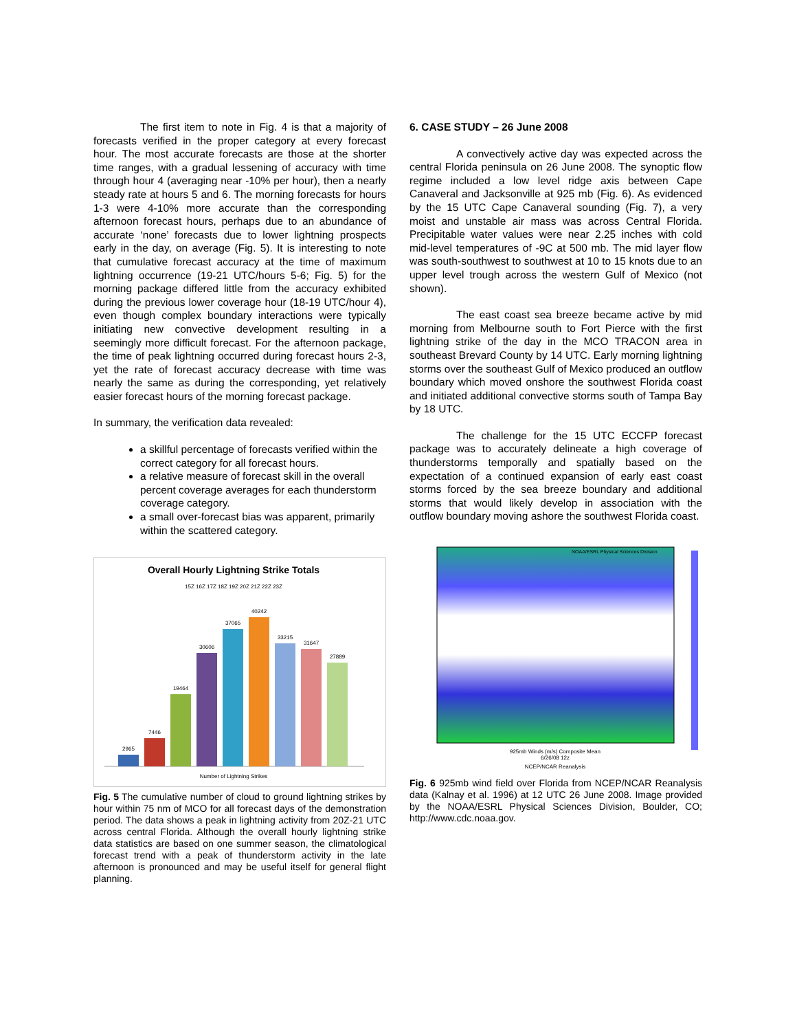The first item to note in Fig. 4 is that a majority of forecasts verified in the proper category at every forecast hour. The most accurate forecasts are those at the shorter time ranges, with a gradual lessening of accuracy with time through hour 4 (averaging near -10% per hour), then a nearly steady rate at hours 5 and 6. The morning forecasts for hours 1-3 were 4-10% more accurate than the corresponding afternoon forecast hours, perhaps due to an abundance of accurate ‘none’ forecasts due to lower lightning prospects early in the day, on average (Fig. 5). It is interesting to note that cumulative forecast accuracy at the time of maximum lightning occurrence (19-21 UTC/hours 5-6; Fig. 5) for the morning package differed little from the accuracy exhibited during the previous lower coverage hour (18-19 UTC/hour 4), even though complex boundary interactions were typically initiating new convective development resulting in a seemingly more difficult forecast. For the afternoon package, the time of peak lightning occurred during forecast hours 2-3, yet the rate of forecast accuracy decrease with time was nearly the same as during the corresponding, yet relatively easier forecast hours of the morning forecast package.
In summary, the verification data revealed:
a skillful percentage of forecasts verified within the correct category for all forecast hours.
a relative measure of forecast skill in the overall percent coverage averages for each thunderstorm coverage category.
a small over-forecast bias was apparent, primarily within the scattered category.
Overall Hourly Lightning Strike Totals
15Z 16Z 17Z 18Z 19Z 20Z 21Z 22Z 23Z
2965
7446
19464
30606
37065
40242
33215
31647
27889
Number of Lightning Strikes
Fig. 5 The cumulative number of cloud to ground lightning strikes by hour within 75 nm of MCO for all forecast days of the demonstration period. The data shows a peak in lightning activity from 20Z-21 UTC across central Florida. Although the overall hourly lightning strike data statistics are based on one summer season, the climatological forecast trend with a peak of thunderstorm activity in the late afternoon is pronounced and may be useful itself for general flight planning.
6. CASE STUDY – 26 June 2008
A convectively active day was expected across the central Florida peninsula on 26 June 2008. The synoptic flow regime included a low level ridge axis between Cape Canaveral and Jacksonville at 925 mb (Fig. 6). As evidenced by the 15 UTC Cape Canaveral sounding (Fig. 7), a very moist and unstable air mass was across Central Florida. Precipitable water values were near 2.25 inches with cold mid-level temperatures of -9C at 500 mb. The mid layer flow was south-southwest to southwest at 10 to 15 knots due to an upper level trough across the western Gulf of Mexico (not shown).
The east coast sea breeze became active by mid morning from Melbourne south to Fort Pierce with the first lightning strike of the day in the MCO TRACON area in southeast Brevard County by 14 UTC. Early morning lightning storms over the southeast Gulf of Mexico produced an outflow boundary which moved onshore the southwest Florida coast and initiated additional convective storms south of Tampa Bay by 18 UTC.
The challenge for the 15 UTC ECCFP forecast package was to accurately delineate a high coverage of thunderstorms temporally and spatially based on the expectation of a continued expansion of early east coast storms forced by the sea breeze boundary and additional storms that would likely develop in association with the outflow boundary moving ashore the southwest Florida coast.
NOAA/ESRL Physical Sciences Division
925mb Winds (m/s) Composite Mean
6/26/08 12z
NCEP/NCAR Reanalysis
Fig. 6 925mb wind field over Florida from NCEP/NCAR Reanalysis data (Kalnay et al. 1996) at 12 UTC 26 June 2008. Image provided by the NOAA/ESRL Physical Sciences Division, Boulder, CO; http://www.cdc.noaa.gov.